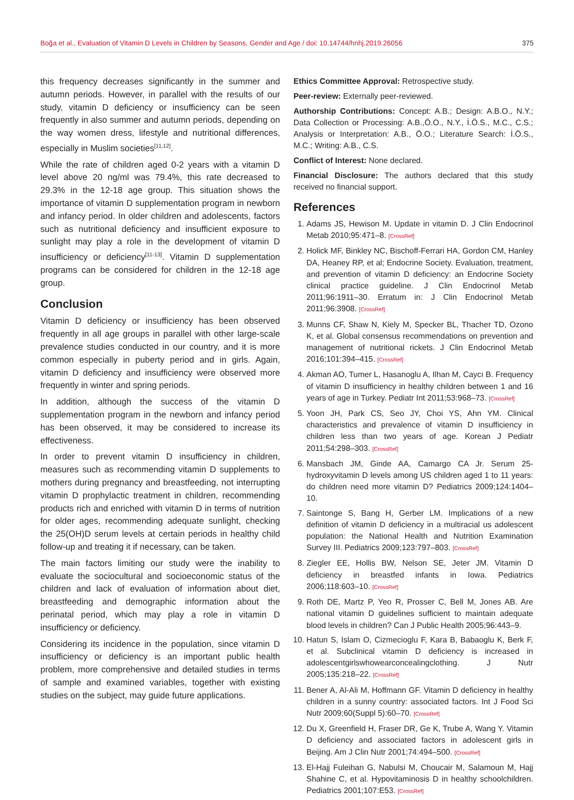Boğa et al., Evaluation of Vitamin D Levels in Children by Seasons, Gender and Age / doi: 10.14744/hnhj.2019.26056 375
this frequency decreases significantly in the summer and autumn periods. However, in parallel with the results of our study, vitamin D deficiency or insufficiency can be seen frequently in also summer and autumn periods, depending on the way women dress, lifestyle and nutritional differences, especially in Muslim societies<sup>[11,12]</sup>.
While the rate of children aged 0-2 years with a vitamin D level above 20 ng/ml was 79.4%, this rate decreased to 29.3% in the 12-18 age group. This situation shows the importance of vitamin D supplementation program in newborn and infancy period. In older children and adolescents, factors such as nutritional deficiency and insufficient exposure to sunlight may play a role in the development of vitamin D insufficiency or deficiency<sup>[11-13]</sup>. Vitamin D supplementation programs can be considered for children in the 12-18 age group.
Conclusion
Vitamin D deficiency or insufficiency has been observed frequently in all age groups in parallel with other large-scale prevalence studies conducted in our country, and it is more common especially in puberty period and in girls. Again, vitamin D deficiency and insufficiency were observed more frequently in winter and spring periods.
In addition, although the success of the vitamin D supplementation program in the newborn and infancy period has been observed, it may be considered to increase its effectiveness.
In order to prevent vitamin D insufficiency in children, measures such as recommending vitamin D supplements to mothers during pregnancy and breastfeeding, not interrupting vitamin D prophylactic treatment in children, recommending products rich and enriched with vitamin D in terms of nutrition for older ages, recommending adequate sunlight, checking the 25(OH)D serum levels at certain periods in healthy child follow-up and treating it if necessary, can be taken.
The main factors limiting our study were the inability to evaluate the sociocultural and socioeconomic status of the children and lack of evaluation of information about diet, breastfeeding and demographic information about the perinatal period, which may play a role in vitamin D insufficiency or deficiency.
Considering its incidence in the population, since vitamin D insufficiency or deficiency is an important public health problem, more comprehensive and detailed studies in terms of sample and examined variables, together with existing studies on the subject, may guide future applications.
Ethics Committee Approval: Retrospective study.
Peer-review: Externally peer-reviewed.
Authorship Contributions: Concept: A.B.; Design: A.B.O., N.Y.; Data Collection or Processing: A.B.,Ö.O., N.Y., İ.Ö.S., M.C., C.S.; Analysis or Interpretation: A.B., Ö.O.; Literature Search: İ.Ö.S., M.C.; Writing: A.B., C.S.
Conflict of Interest: None declared.
Financial Disclosure: The authors declared that this study received no financial support.
References
1. Adams JS, Hewison M. Update in vitamin D. J Clin Endocrinol Metab 2010;95:471–8. [CrossRef]
2. Holick MF, Binkley NC, Bischoff-Ferrari HA, Gordon CM, Hanley DA, Heaney RP, et al; Endocrine Society. Evaluation, treatment, and prevention of vitamin D deficiency: an Endocrine Society clinical practice guideline. J Clin Endocrinol Metab 2011;96:1911–30. Erratum in: J Clin Endocrinol Metab 2011;96:3908. [CrossRef]
3. Munns CF, Shaw N, Kiely M, Specker BL, Thacher TD, Ozono K, et al. Global consensus recommendations on prevention and management of nutritional rickets. J Clin Endocrinol Metab 2016;101:394–415. [CrossRef]
4. Akman AO, Tumer L, Hasanoglu A, Ilhan M, Caycı B. Frequency of vitamin D insufficiency in healthy children between 1 and 16 years of age in Turkey. Pediatr Int 2011;53:968–73. [CrossRef]
5. Yoon JH, Park CS, Seo JY, Choi YS, Ahn YM. Clinical characteristics and prevalence of vitamin D insufficiency in children less than two years of age. Korean J Pediatr 2011;54:298–303. [CrossRef]
6. Mansbach JM, Ginde AA, Camargo CA Jr. Serum 25-hydroxyvitamin D levels among US children aged 1 to 11 years: do children need more vitamin D? Pediatrics 2009;124:1404–10.
7. Saintonge S, Bang H, Gerber LM. Implications of a new definition of vitamin D deficiency in a multiracial us adolescent population: the National Health and Nutrition Examination Survey III. Pediatrics 2009;123:797–803. [CrossRef]
8. Ziegler EE, Hollis BW, Nelson SE, Jeter JM. Vitamin D deficiency in breastfed infants in Iowa. Pediatrics 2006;118:603–10. [CrossRef]
9. Roth DE, Martz P, Yeo R, Prosser C, Bell M, Jones AB. Are national vitamin D guidelines sufficient to maintain adequate blood levels in children? Can J Public Health 2005;96:443–9.
10. Hatun S, Islam O, Cizmecioglu F, Kara B, Babaoglu K, Berk F, et al. Subclinical vitamin D deficiency is increased in adolescentgirlswhowearconcealingclothing. J Nutr 2005;135:218–22. [CrossRef]
11. Bener A, Al-Ali M, Hoffmann GF. Vitamin D deficiency in healthy children in a sunny country: associated factors. Int J Food Sci Nutr 2009;60(Suppl 5):60–70. [CrossRef]
12. Du X, Greenfield H, Fraser DR, Ge K, Trube A, Wang Y. Vitamin D deficiency and associated factors in adolescent girls in Beijing. Am J Clin Nutr 2001;74:494–500. [CrossRef]
13. El-Hajj Fuleihan G, Nabulsi M, Choucair M, Salamoun M, Hajj Shahine C, et al. Hypovitaminosis D in healthy schoolchildren. Pediatrics 2001;107:E53. [CrossRef]